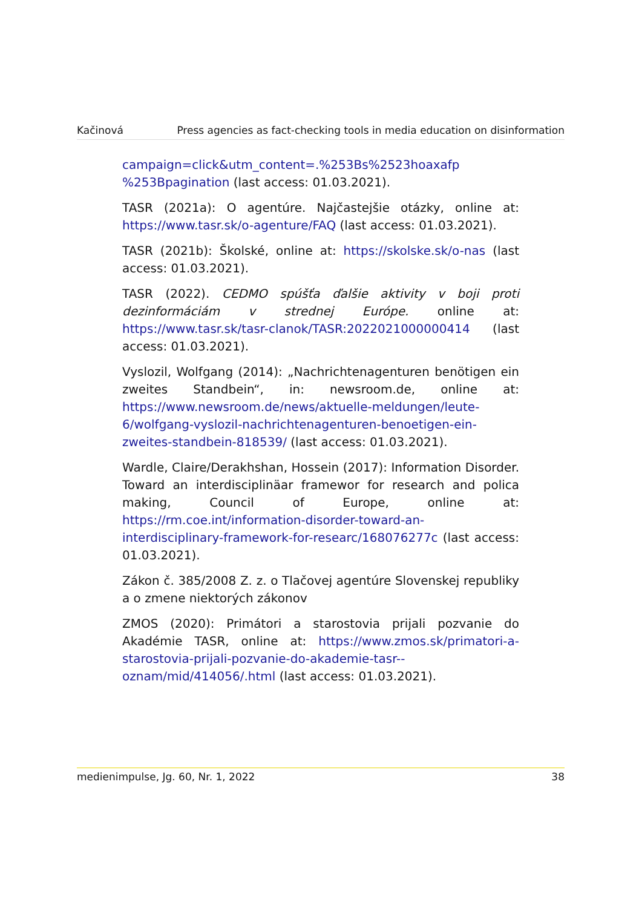Kačinová Press agencies as fact-checking tools in media education on disinformation
campaign=click&utm_content=.%253Bs%2523hoaxafp %253Bpagination (last access: 01.03.2021).
TASR (2021a): O agentúre. Najčastejšie otázky, online at: https://www.tasr.sk/o-agenture/FAQ (last access: 01.03.2021).
TASR (2021b): Školské, online at: https://skolske.sk/o-nas (last access: 01.03.2021).
TASR (2022). CEDMO spúšťa ďalšie aktivity v boji proti dezinformáciám v strednej Európe. online at: https://www.tasr.sk/tasr-clanok/TASR:2022021000000414 (last access: 01.03.2021).
Vyslozil, Wolfgang (2014): „Nachrichtenagenturen benötigen ein zweites Standbein“, in: newsroom.de, online at: https://www.newsroom.de/news/aktuelle-meldungen/leute-6/wolfgang-vyslozil-nachrichtenagenturen-benoetigen-ein-zweites-standbein-818539/ (last access: 01.03.2021).
Wardle, Claire/Derakhshan, Hossein (2017): Information Disorder. Toward an interdisciplinäar framewor for research and polica making, Council of Europe, online at: https://rm.coe.int/information-disorder-toward-an-interdisciplinary-framework-for-researc/168076277c (last access: 01.03.2021).
Zákon č. 385/2008 Z. z. o Tlačovej agentúre Slovenskej republiky a o zmene niektorých zákonov
ZMOS (2020): Primátori a starostovia prijali pozvanie do Akadémie TASR, online at: https://www.zmos.sk/primatori-a-starostovia-prijali-pozvanie-do-akademie-tasr--oznam/mid/414056/.html (last access: 01.03.2021).
medienimpulse, Jg. 60, Nr. 1, 2022 38